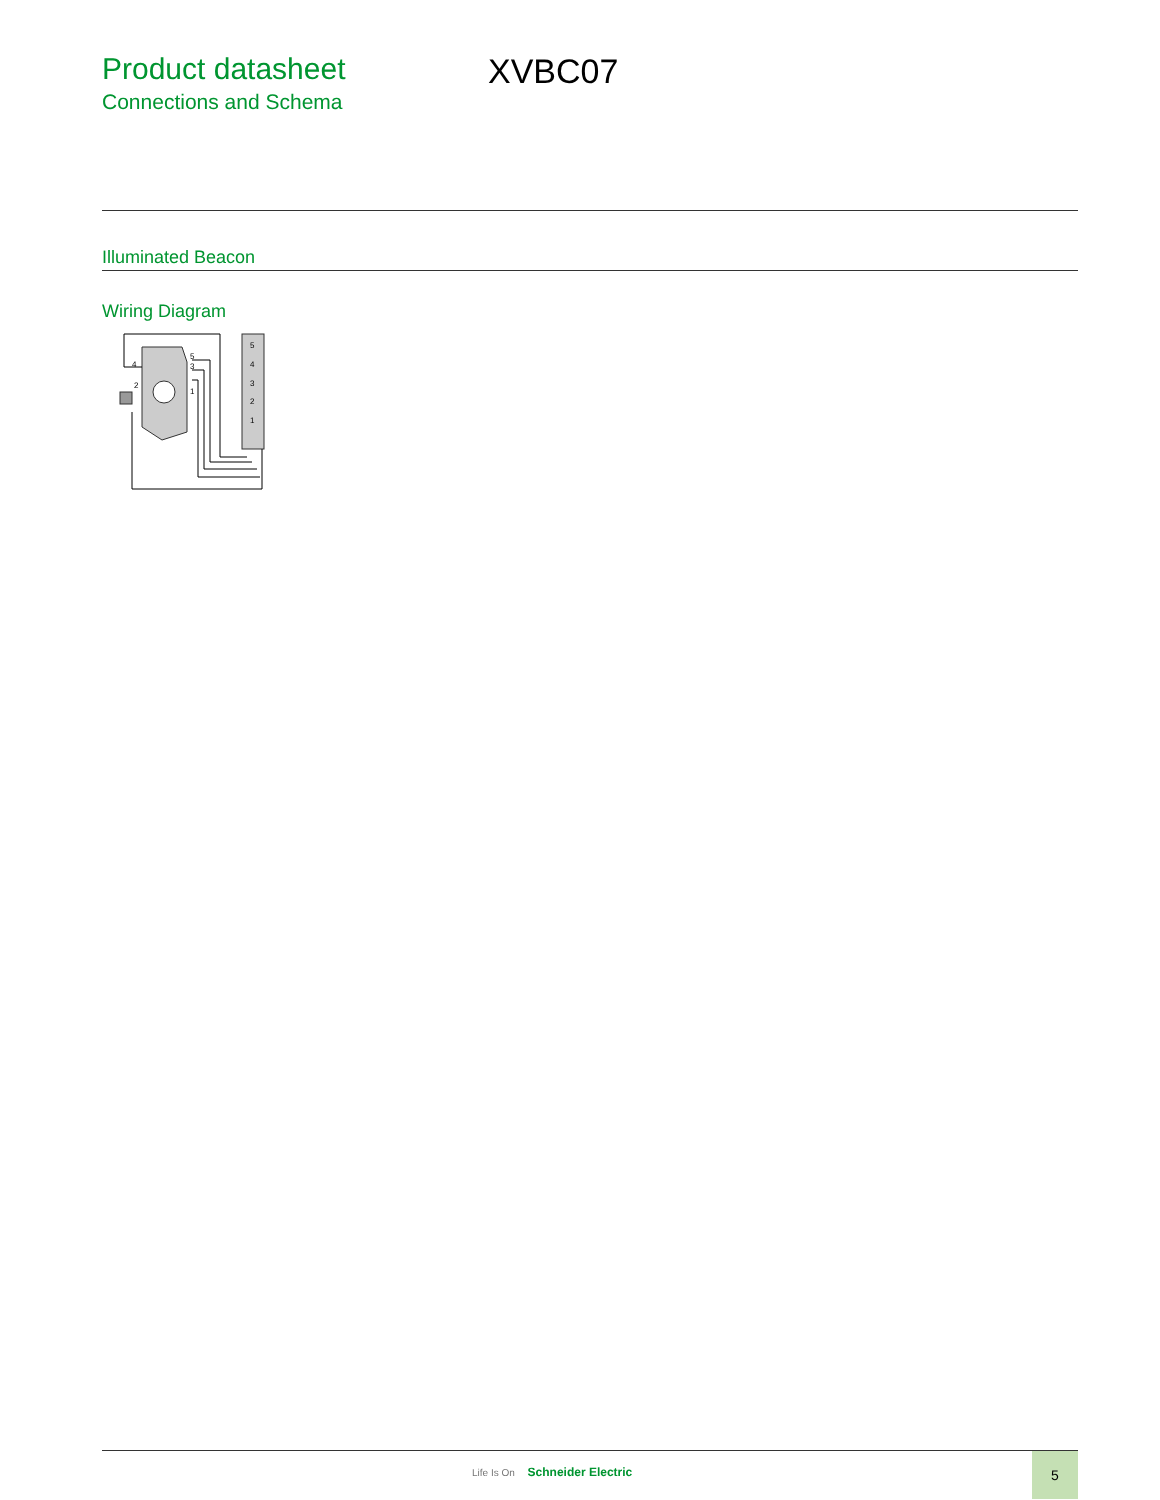Product datasheet
Connections and Schema
XVBC07
Illuminated Beacon
Wiring Diagram
5
4
3
2
1
4
5
3
1
2
Life Is On Schneider Electric
5